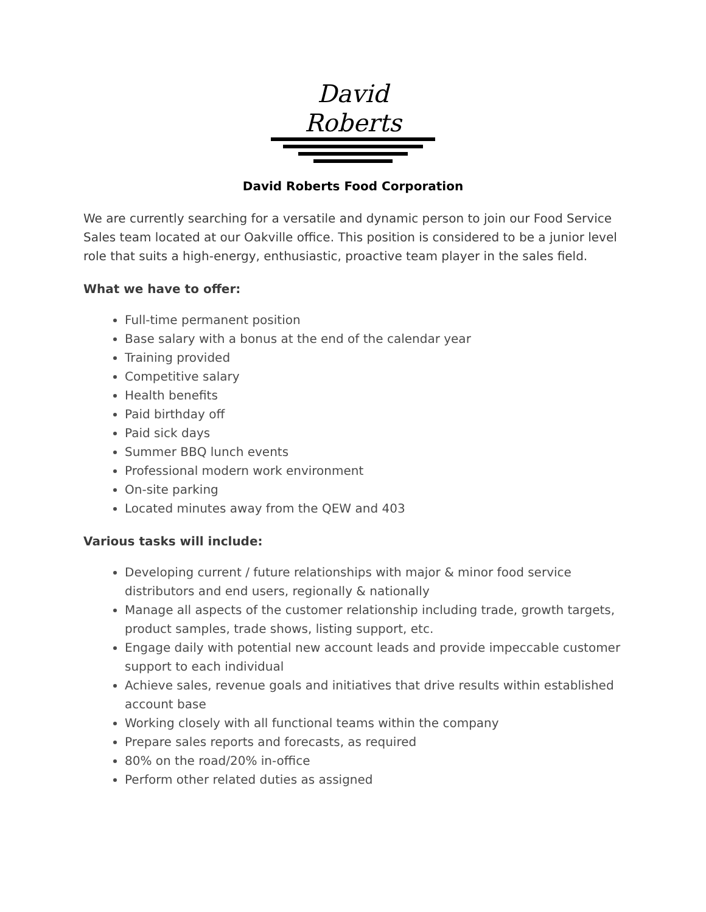David Roberts
David Roberts Food Corporation
We are currently searching for a versatile and dynamic person to join our Food Service Sales team located at our Oakville office. This position is considered to be a junior level role that suits a high-energy, enthusiastic, proactive team player in the sales field.
What we have to offer:
Full-time permanent position
Base salary with a bonus at the end of the calendar year
Training provided
Competitive salary
Health benefits
Paid birthday off
Paid sick days
Summer BBQ lunch events
Professional modern work environment
On-site parking
Located minutes away from the QEW and 403
Various tasks will include:
Developing current / future relationships with major & minor food service distributors and end users, regionally & nationally
Manage all aspects of the customer relationship including trade, growth targets, product samples, trade shows, listing support, etc.
Engage daily with potential new account leads and provide impeccable customer support to each individual
Achieve sales, revenue goals and initiatives that drive results within established account base
Working closely with all functional teams within the company
Prepare sales reports and forecasts, as required
80% on the road/20% in-office
Perform other related duties as assigned